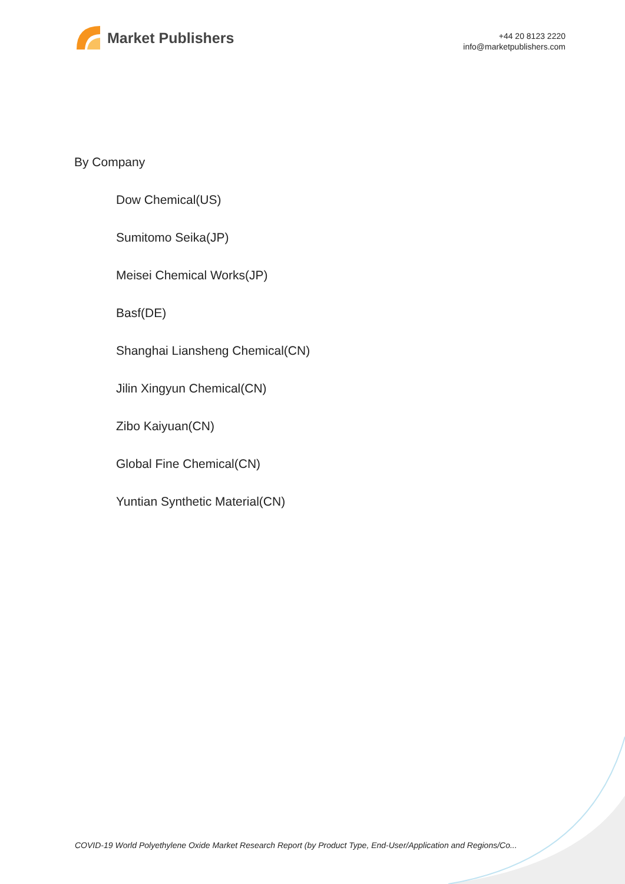Market Publishers
+44 20 8123 2220
info@marketpublishers.com
By Company
Dow Chemical(US)
Sumitomo Seika(JP)
Meisei Chemical Works(JP)
Basf(DE)
Shanghai Liansheng Chemical(CN)
Jilin Xingyun Chemical(CN)
Zibo Kaiyuan(CN)
Global Fine Chemical(CN)
Yuntian Synthetic Material(CN)
COVID-19 World Polyethylene Oxide Market Research Report (by Product Type, End-User/Application and Regions/Co...